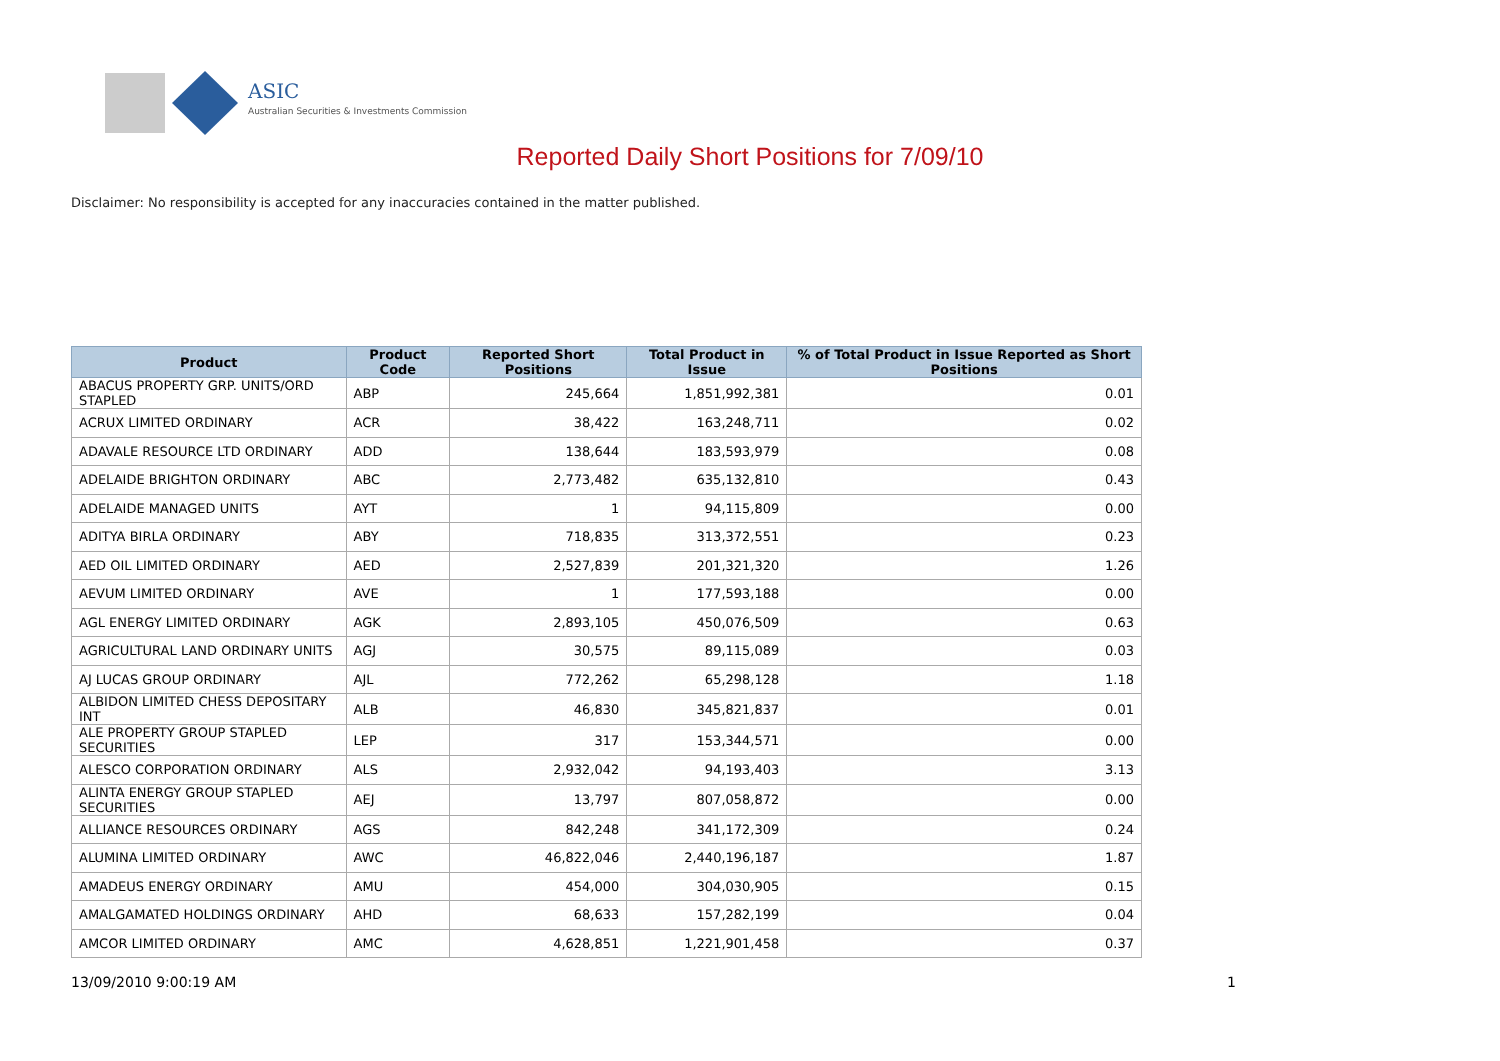ASIC
Australian Securities & Investments Commission
Reported Daily Short Positions for 7/09/10
Disclaimer: No responsibility is accepted for any inaccuracies contained in the matter published.
| Product | Product Code | Reported Short Positions | Total Product in Issue | % of Total Product in Issue Reported as Short Positions |
| --- | --- | --- | --- | --- |
| ABACUS PROPERTY GRP. UNITS/ORD STAPLED | ABP | 245,664 | 1,851,992,381 | 0.01 |
| ACRUX LIMITED ORDINARY | ACR | 38,422 | 163,248,711 | 0.02 |
| ADAVALE RESOURCE LTD ORDINARY | ADD | 138,644 | 183,593,979 | 0.08 |
| ADELAIDE BRIGHTON ORDINARY | ABC | 2,773,482 | 635,132,810 | 0.43 |
| ADELAIDE MANAGED UNITS | AYT | 1 | 94,115,809 | 0.00 |
| ADITYA BIRLA ORDINARY | ABY | 718,835 | 313,372,551 | 0.23 |
| AED OIL LIMITED ORDINARY | AED | 2,527,839 | 201,321,320 | 1.26 |
| AEVUM LIMITED ORDINARY | AVE | 1 | 177,593,188 | 0.00 |
| AGL ENERGY LIMITED ORDINARY | AGK | 2,893,105 | 450,076,509 | 0.63 |
| AGRICULTURAL LAND ORDINARY UNITS | AGJ | 30,575 | 89,115,089 | 0.03 |
| AJ LUCAS GROUP ORDINARY | AJL | 772,262 | 65,298,128 | 1.18 |
| ALBIDON LIMITED CHESS DEPOSITARY INT | ALB | 46,830 | 345,821,837 | 0.01 |
| ALE PROPERTY GROUP STAPLED SECURITIES | LEP | 317 | 153,344,571 | 0.00 |
| ALESCO CORPORATION ORDINARY | ALS | 2,932,042 | 94,193,403 | 3.13 |
| ALINTA ENERGY GROUP STAPLED SECURITIES | AEJ | 13,797 | 807,058,872 | 0.00 |
| ALLIANCE RESOURCES ORDINARY | AGS | 842,248 | 341,172,309 | 0.24 |
| ALUMINA LIMITED ORDINARY | AWC | 46,822,046 | 2,440,196,187 | 1.87 |
| AMADEUS ENERGY ORDINARY | AMU | 454,000 | 304,030,905 | 0.15 |
| AMALGAMATED HOLDINGS ORDINARY | AHD | 68,633 | 157,282,199 | 0.04 |
| AMCOR LIMITED ORDINARY | AMC | 4,628,851 | 1,221,901,458 | 0.37 |
13/09/2010 9:00:19 AM 1